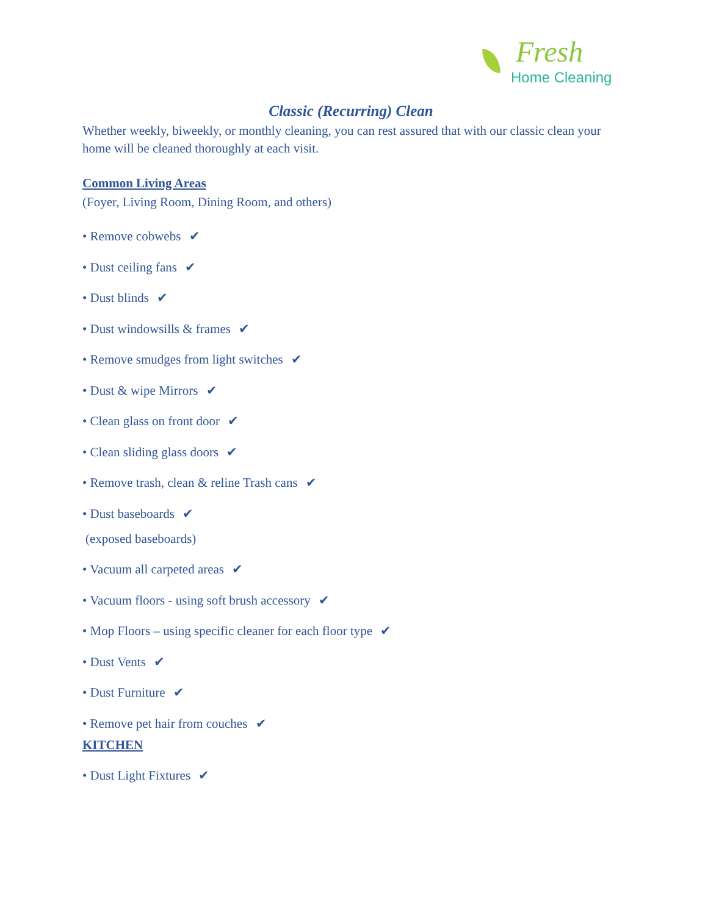Fresh
Home Cleaning
Classic (Recurring) Clean
Whether weekly, biweekly, or monthly cleaning, you can rest assured that with our classic clean your home will be cleaned thoroughly at each visit.
Common Living Areas
(Foyer, Living Room, Dining Room, and others)
• Remove cobwebs ✔
• Dust ceiling fans ✔
• Dust blinds ✔
• Dust windowsills & frames ✔
• Remove smudges from light switches ✔
• Dust & wipe Mirrors ✔
• Clean glass on front door ✔
• Clean sliding glass doors ✔
• Remove trash, clean & reline Trash cans ✔
• Dust baseboards ✔
(exposed baseboards)
• Vacuum all carpeted areas ✔
• Vacuum floors - using soft brush accessory ✔
• Mop Floors – using specific cleaner for each floor type ✔
• Dust Vents ✔
• Dust Furniture ✔
• Remove pet hair from couches ✔
KITCHEN
• Dust Light Fixtures ✔